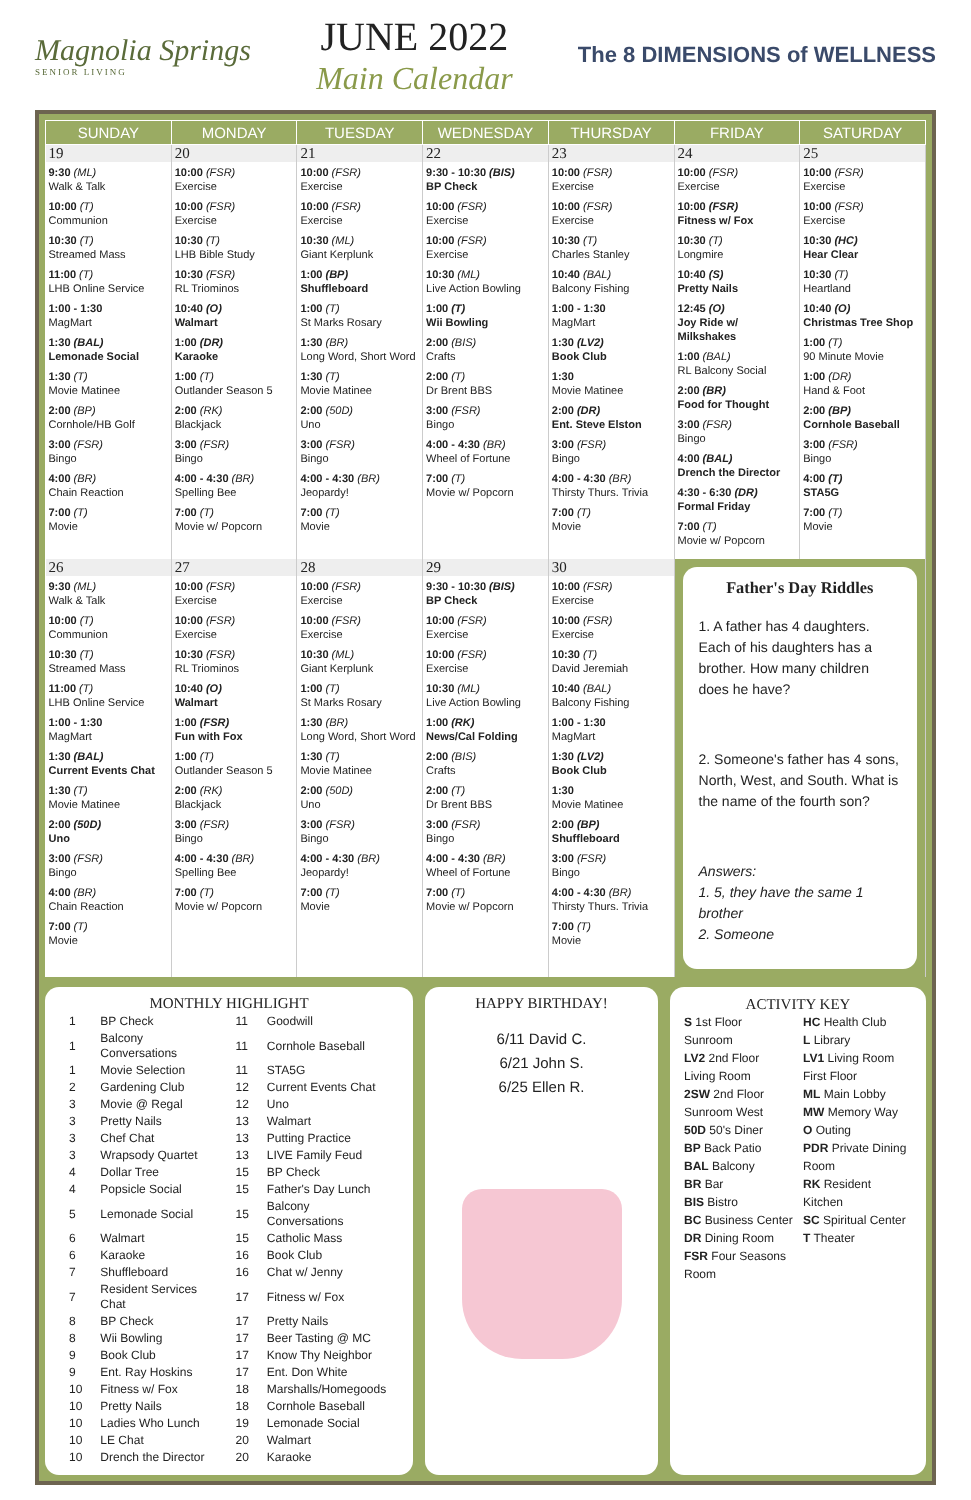Magnolia Springs
SENIOR LIVING
JUNE 2022
Main Calendar
The 8 DIMENSIONS of WELLNESS
| SUNDAY | MONDAY | TUESDAY | WEDNESDAY | THURSDAY | FRIDAY | SATURDAY |
| --- | --- | --- | --- | --- | --- | --- |
| 19 9:30 (ML) Walk & Talk 10:00 (T) Communion 10:30 (T) Streamed Mass 11:00 (T) LHB Online Service 1:00 - 1:30 MagMart 1:30 (BAL) Lemonade Social 1:30 (T) Movie Matinee 2:00 (BP) Cornhole/HB Golf 3:00 (FSR) Bingo 4:00 (BR) Chain Reaction 7:00 (T) Movie | 20 10:00 (FSR) Exercise 10:00 (FSR) Exercise 10:30 (T) LHB Bible Study 10:30 (FSR) RL Triominos 10:40 (O) Walmart 1:00 (DR) Karaoke 1:00 (T) Outlander Season 5 2:00 (RK) Blackjack 3:00 (FSR) Bingo 4:00 - 4:30 (BR) Spelling Bee 7:00 (T) Movie w/ Popcorn | 21 10:00 (FSR) Exercise 10:00 (FSR) Exercise 10:30 (ML) Giant Kerplunk 1:00 (BP) Shuffleboard 1:00 (T) St Marks Rosary 1:30 (BR) Long Word, Short Word 1:30 (T) Movie Matinee 2:00 (50D) Uno 3:00 (FSR) Bingo 4:00 - 4:30 (BR) Jeopardy! 7:00 (T) Movie | 22 9:30 - 10:30 (BIS) BP Check 10:00 (FSR) Exercise 10:00 (FSR) Exercise 10:30 (ML) Live Action Bowling 1:00 (T) Wii Bowling 2:00 (BIS) Crafts 2:00 (T) Dr Brent BBS 3:00 (FSR) Bingo 4:00 - 4:30 (BR) Wheel of Fortune 7:00 (T) Movie w/ Popcorn | 23 10:00 (FSR) Exercise 10:00 (FSR) Exercise 10:30 (T) Charles Stanley 10:40 (BAL) Balcony Fishing 1:00 - 1:30 MagMart 1:30 (LV2) Book Club 1:30 Movie Matinee 2:00 (DR) Ent. Steve Elston 3:00 (FSR) Bingo 4:00 - 4:30 (BR) Thirsty Thurs. Trivia 7:00 (T) Movie | 24 10:00 (FSR) Exercise 10:00 (FSR) Fitness w/ Fox 10:30 (T) Longmire 10:40 (S) Pretty Nails 12:45 (O) Joy Ride w/ Milkshakes 1:00 (BAL) RL Balcony Social 2:00 (BR) Food for Thought 3:00 (FSR) Bingo 4:00 (BAL) Drench the Director 4:30 - 6:30 (DR) Formal Friday 7:00 (T) Movie w/ Popcorn | 25 10:00 (FSR) Exercise 10:00 (FSR) Exercise 10:30 (HC) Hear Clear 10:30 (T) Heartland 10:40 (O) Christmas Tree Shop 1:00 (T) 90 Minute Movie 1:00 (DR) Hand & Foot 2:00 (BP) Cornhole Baseball 3:00 (FSR) Bingo 4:00 (T) STA5G 7:00 (T) Movie |
| 26 9:30 (ML) Walk & Talk 10:00 (T) Communion 10:30 (T) Streamed Mass 11:00 (T) LHB Online Service 1:00 - 1:30 MagMart 1:30 (BAL) Current Events Chat 1:30 (T) Movie Matinee 2:00 (50D) Uno 3:00 (FSR) Bingo 4:00 (BR) Chain Reaction 7:00 (T) Movie | 27 10:00 (FSR) Exercise 10:00 (FSR) Exercise 10:30 (FSR) RL Triominos 10:40 (O) Walmart 1:00 (FSR) Fun with Fox 1:00 (T) Outlander Season 5 2:00 (RK) Blackjack 3:00 (FSR) Bingo 4:00 - 4:30 (BR) Spelling Bee 7:00 (T) Movie w/ Popcorn | 28 10:00 (FSR) Exercise 10:00 (FSR) Exercise 10:30 (ML) Giant Kerplunk 1:00 (T) St Marks Rosary 1:30 (BR) Long Word, Short Word 1:30 (T) Movie Matinee 2:00 (50D) Uno 3:00 (FSR) Bingo 4:00 - 4:30 (BR) Jeopardy! 7:00 (T) Movie | 29 9:30 - 10:30 (BIS) BP Check 10:00 (FSR) Exercise 10:00 (FSR) Exercise 10:30 (ML) Live Action Bowling 1:00 (RK) News/Cal Folding 2:00 (BIS) Crafts 2:00 (T) Dr Brent BBS 3:00 (FSR) Bingo 4:00 - 4:30 (BR) Wheel of Fortune 7:00 (T) Movie w/ Popcorn | 30 10:00 (FSR) Exercise 10:00 (FSR) Exercise 10:30 (T) David Jeremiah 10:40 (BAL) Balcony Fishing 1:00 - 1:30 MagMart 1:30 (LV2) Book Club 1:30 Movie Matinee 2:00 (BP) Shuffleboard 3:00 (FSR) Bingo 4:00 - 4:30 (BR) Thirsty Thurs. Trivia 7:00 (T) Movie | Father's Day Riddles 1. A father has 4 daughters. Each of his daughters has a brother. How many children does he have? 2. Someone's father has 4 sons, North, West, and South. What is the name of the fourth son? Answers: 1. 5, they have the same 1 brother 2. Someone | |
MONTHLY HIGHLIGHT
| 1 | BP Check | 11 | Goodwill |
| 1 | Balcony Conversations | 11 | Cornhole Baseball |
| 1 | Movie Selection | 11 | STA5G |
| 2 | Gardening Club | 12 | Current Events Chat |
| 3 | Movie @ Regal | 12 | Uno |
| 3 | Pretty Nails | 13 | Walmart |
| 3 | Chef Chat | 13 | Putting Practice |
| 3 | Wrapsody Quartet | 13 | LIVE Family Feud |
| 4 | Dollar Tree | 15 | BP Check |
| 4 | Popsicle Social | 15 | Father's Day Lunch |
| 5 | Lemonade Social | 15 | Balcony Conversations |
| 6 | Walmart | 15 | Catholic Mass |
| 6 | Karaoke | 16 | Book Club |
| 7 | Shuffleboard | 16 | Chat w/ Jenny |
| 7 | Resident Services Chat | 17 | Fitness w/ Fox |
| 8 | BP Check | 17 | Pretty Nails |
| 8 | Wii Bowling | 17 | Beer Tasting @ MC |
| 9 | Book Club | 17 | Know Thy Neighbor |
| 9 | Ent. Ray Hoskins | 17 | Ent. Don White |
| 10 | Fitness w/ Fox | 18 | Marshalls/Homegoods |
| 10 | Pretty Nails | 18 | Cornhole Baseball |
| 10 | Ladies Who Lunch | 19 | Lemonade Social |
| 10 | LE Chat | 20 | Walmart |
| 10 | Drench the Director | 20 | Karaoke |
HAPPY BIRTHDAY!
6/11 David C.
6/21 John S.
6/25 Ellen R.
ACTIVITY KEY
S 1st Floor Sunroom
LV2 2nd Floor Living Room
2SW 2nd Floor Sunroom West
50D 50's Diner
BP Back Patio
BAL Balcony
BR Bar
BIS Bistro
BC Business Center
DR Dining Room
FSR Four Seasons Room
HC Health Club
L Library
LV1 Living Room First Floor
ML Main Lobby
MW Memory Way
O Outing
PDR Private Dining Room
RK Resident Kitchen
SC Spiritual Center
T Theater